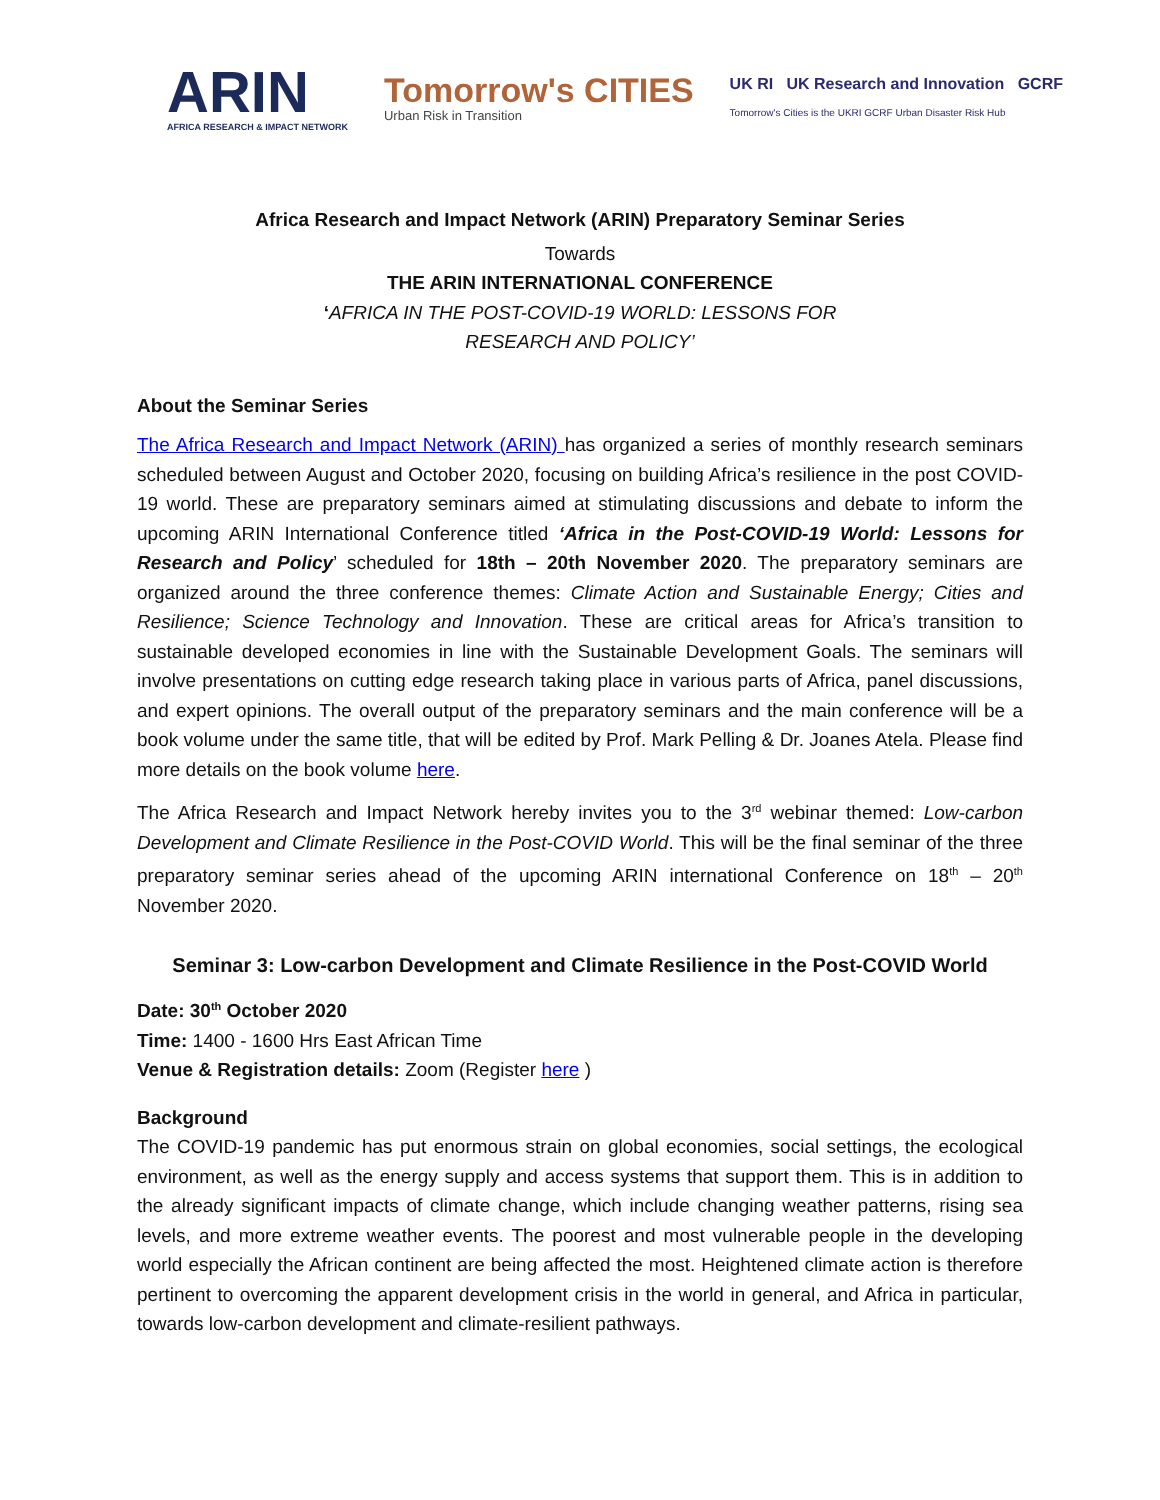ARIN
AFRICA RESEARCH & IMPACT NETWORK
Tomorrow's CITIES
Urban Risk in Transition
UK RI UK Research and Innovation GCRF
Tomorrow's Cities is the UKRI GCRF Urban Disaster Risk Hub
Africa Research and Impact Network (ARIN) Preparatory Seminar Series
Towards
THE ARIN INTERNATIONAL CONFERENCE
‘AFRICA IN THE POST-COVID-19 WORLD: LESSONS FOR
RESEARCH AND POLICY’
About the Seminar Series
The Africa Research and Impact Network (ARIN) has organized a series of monthly research seminars scheduled between August and October 2020, focusing on building Africa’s resilience in the post COVID-19 world. These are preparatory seminars aimed at stimulating discussions and debate to inform the upcoming ARIN International Conference titled ‘Africa in the Post-COVID-19 World: Lessons for Research and Policy’ scheduled for 18th – 20th November 2020. The preparatory seminars are organized around the three conference themes: Climate Action and Sustainable Energy; Cities and Resilience; Science Technology and Innovation. These are critical areas for Africa’s transition to sustainable developed economies in line with the Sustainable Development Goals. The seminars will involve presentations on cutting edge research taking place in various parts of Africa, panel discussions, and expert opinions. The overall output of the preparatory seminars and the main conference will be a book volume under the same title, that will be edited by Prof. Mark Pelling & Dr. Joanes Atela. Please find more details on the book volume here.
The Africa Research and Impact Network hereby invites you to the 3<sup>rd</sup> webinar themed: Low-carbon Development and Climate Resilience in the Post-COVID World. This will be the final seminar of the three preparatory seminar series ahead of the upcoming ARIN international Conference on 18<sup>th</sup> – 20<sup>th</sup> November 2020.
Seminar 3: Low-carbon Development and Climate Resilience in the Post-COVID World
Date: 30<sup>th</sup> October 2020
Time: 1400 - 1600 Hrs East African Time
Venue & Registration details: Zoom (Register here )
Background
The COVID-19 pandemic has put enormous strain on global economies, social settings, the ecological environment, as well as the energy supply and access systems that support them. This is in addition to the already significant impacts of climate change, which include changing weather patterns, rising sea levels, and more extreme weather events. The poorest and most vulnerable people in the developing world especially the African continent are being affected the most. Heightened climate action is therefore pertinent to overcoming the apparent development crisis in the world in general, and Africa in particular, towards low-carbon development and climate-resilient pathways.